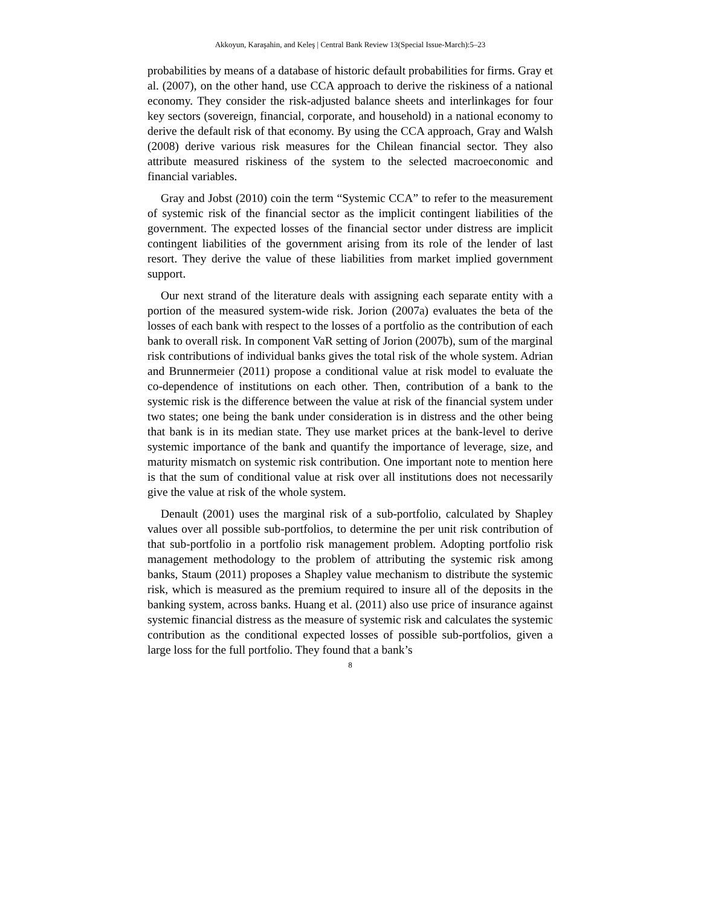Akkoyun, Karaşahin, and Keleş | Central Bank Review 13(Special Issue-March):5–23
probabilities by means of a database of historic default probabilities for firms. Gray et al. (2007), on the other hand, use CCA approach to derive the riskiness of a national economy. They consider the risk-adjusted balance sheets and interlinkages for four key sectors (sovereign, financial, corporate, and household) in a national economy to derive the default risk of that economy. By using the CCA approach, Gray and Walsh (2008) derive various risk measures for the Chilean financial sector. They also attribute measured riskiness of the system to the selected macroeconomic and financial variables.
Gray and Jobst (2010) coin the term “Systemic CCA” to refer to the measurement of systemic risk of the financial sector as the implicit contingent liabilities of the government. The expected losses of the financial sector under distress are implicit contingent liabilities of the government arising from its role of the lender of last resort. They derive the value of these liabilities from market implied government support.
Our next strand of the literature deals with assigning each separate entity with a portion of the measured system-wide risk. Jorion (2007a) evaluates the beta of the losses of each bank with respect to the losses of a portfolio as the contribution of each bank to overall risk. In component VaR setting of Jorion (2007b), sum of the marginal risk contributions of individual banks gives the total risk of the whole system. Adrian and Brunnermeier (2011) propose a conditional value at risk model to evaluate the co-dependence of institutions on each other. Then, contribution of a bank to the systemic risk is the difference between the value at risk of the financial system under two states; one being the bank under consideration is in distress and the other being that bank is in its median state. They use market prices at the bank-level to derive systemic importance of the bank and quantify the importance of leverage, size, and maturity mismatch on systemic risk contribution. One important note to mention here is that the sum of conditional value at risk over all institutions does not necessarily give the value at risk of the whole system.
Denault (2001) uses the marginal risk of a sub-portfolio, calculated by Shapley values over all possible sub-portfolios, to determine the per unit risk contribution of that sub-portfolio in a portfolio risk management problem. Adopting portfolio risk management methodology to the problem of attributing the systemic risk among banks, Staum (2011) proposes a Shapley value mechanism to distribute the systemic risk, which is measured as the premium required to insure all of the deposits in the banking system, across banks. Huang et al. (2011) also use price of insurance against systemic financial distress as the measure of systemic risk and calculates the systemic contribution as the conditional expected losses of possible sub-portfolios, given a large loss for the full portfolio. They found that a bank’s
8